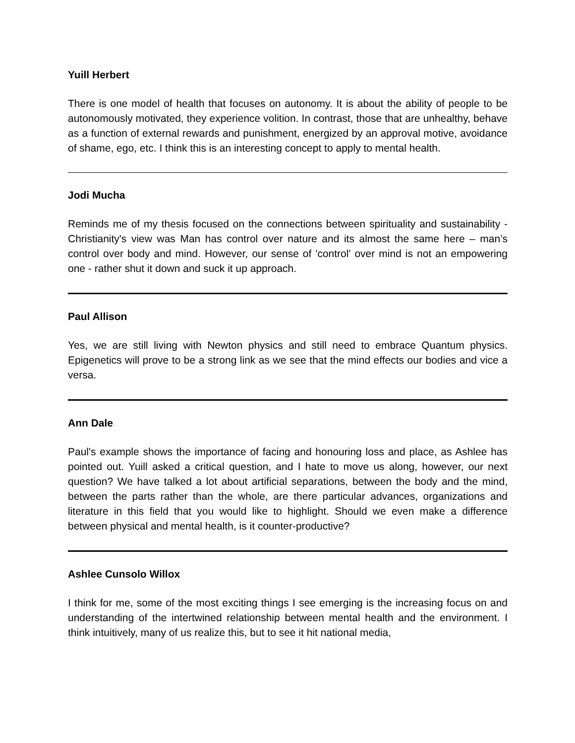Yuill Herbert
There is one model of health that focuses on autonomy. It is about the ability of people to be autonomously motivated, they experience volition. In contrast, those that are unhealthy, behave as a function of external rewards and punishment, energized by an approval motive, avoidance of shame, ego, etc. I think this is an interesting concept to apply to mental health.
Jodi Mucha
Reminds me of my thesis focused on the connections between spirituality and sustainability - Christianity's view was Man has control over nature and its almost the same here – man’s control over body and mind. However, our sense of 'control' over mind is not an empowering one - rather shut it down and suck it up approach.
Paul Allison
Yes, we are still living with Newton physics and still need to embrace Quantum physics. Epigenetics will prove to be a strong link as we see that the mind effects our bodies and vice a versa.
Ann Dale
Paul's example shows the importance of facing and honouring loss and place, as Ashlee has pointed out. Yuill asked a critical question, and I hate to move us along, however, our next question? We have talked a lot about artificial separations, between the body and the mind, between the parts rather than the whole, are there particular advances, organizations and literature in this field that you would like to highlight. Should we even make a difference between physical and mental health, is it counter-productive?
Ashlee Cunsolo Willox
I think for me, some of the most exciting things I see emerging is the increasing focus on and understanding of the intertwined relationship between mental health and the environment. I think intuitively, many of us realize this, but to see it hit national media,